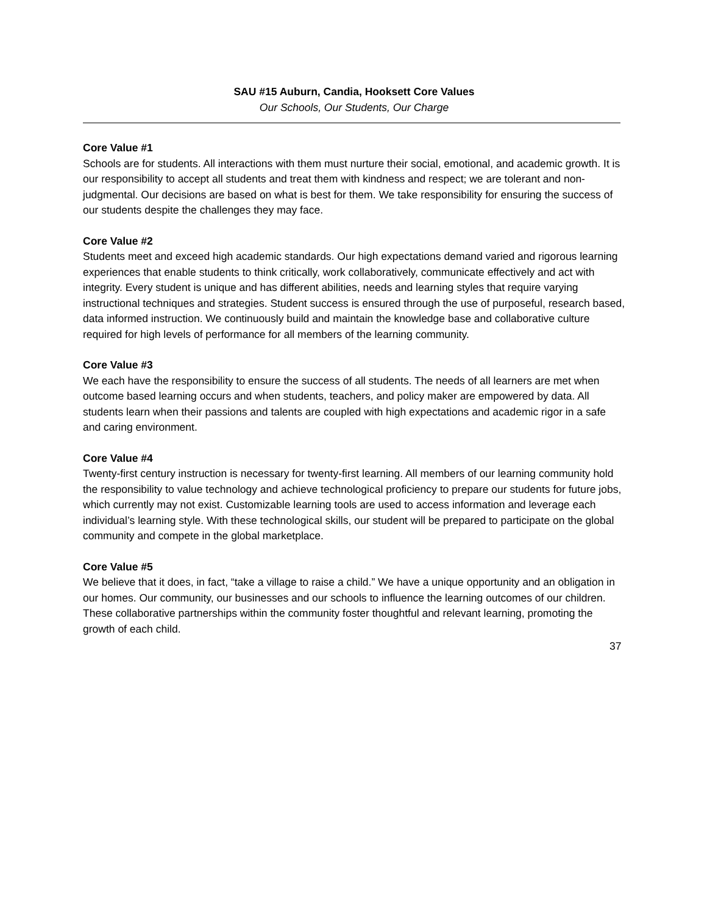SAU #15 Auburn, Candia, Hooksett Core Values
Our Schools, Our Students, Our Charge
Core Value #1
Schools are for students. All interactions with them must nurture their social, emotional, and academic growth. It is our responsibility to accept all students and treat them with kindness and respect; we are tolerant and non-judgmental. Our decisions are based on what is best for them. We take responsibility for ensuring the success of our students despite the challenges they may face.
Core Value #2
Students meet and exceed high academic standards. Our high expectations demand varied and rigorous learning experiences that enable students to think critically, work collaboratively, communicate effectively and act with integrity. Every student is unique and has different abilities, needs and learning styles that require varying instructional techniques and strategies. Student success is ensured through the use of purposeful, research based, data informed instruction. We continuously build and maintain the knowledge base and collaborative culture required for high levels of performance for all members of the learning community.
Core Value #3
We each have the responsibility to ensure the success of all students. The needs of all learners are met when outcome based learning occurs and when students, teachers, and policy maker are empowered by data. All students learn when their passions and talents are coupled with high expectations and academic rigor in a safe and caring environment.
Core Value #4
Twenty-first century instruction is necessary for twenty-first learning. All members of our learning community hold the responsibility to value technology and achieve technological proficiency to prepare our students for future jobs, which currently may not exist. Customizable learning tools are used to access information and leverage each individual’s learning style. With these technological skills, our student will be prepared to participate on the global community and compete in the global marketplace.
Core Value #5
We believe that it does, in fact, “take a village to raise a child.” We have a unique opportunity and an obligation in our homes. Our community, our businesses and our schools to influence the learning outcomes of our children. These collaborative partnerships within the community foster thoughtful and relevant learning, promoting the growth of each child.
37